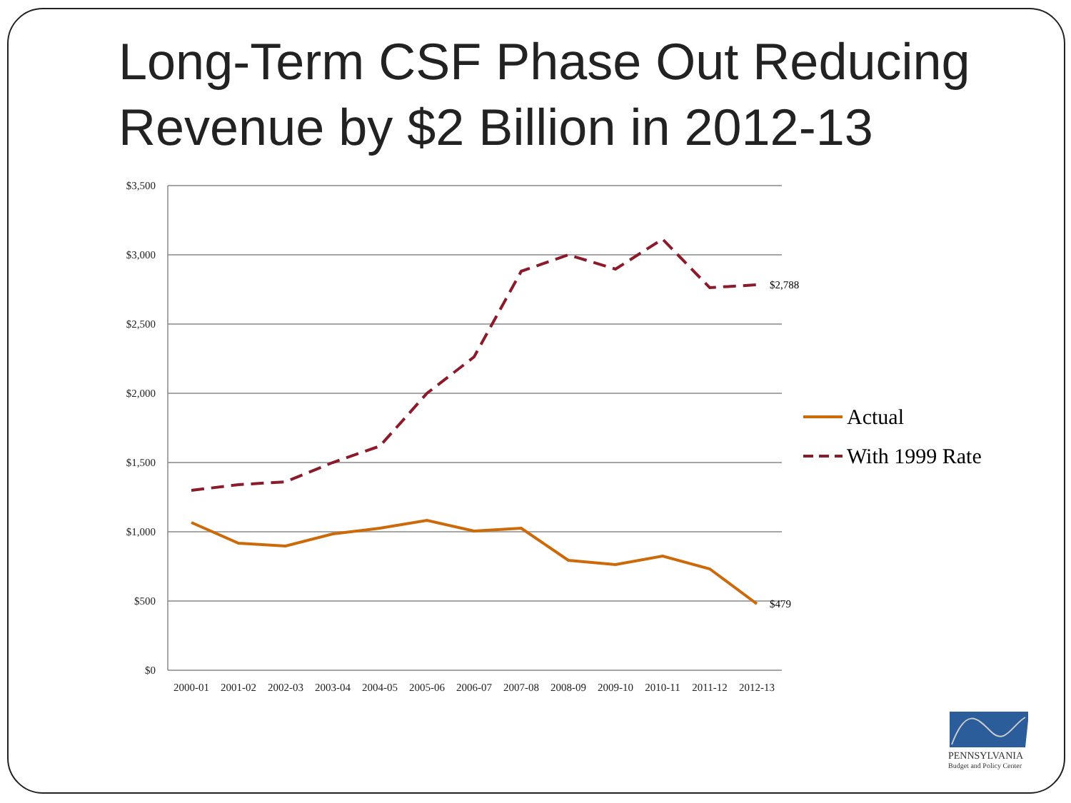Long-Term CSF Phase Out Reducing
Revenue by $2 Billion in 2012-13
$3,500
$3,000
$2,500
$2,000
$1,500
$1,000
$500
$0
2000-01
2001-02
2002-03
2003-04
2004-05
2005-06
2006-07
2007-08
2008-09
2009-10
2010-11
2011-12
2012-13
$2,788
$479
Actual
With 1999 Rate
PENNSYLVANIA
Budget and Policy Center